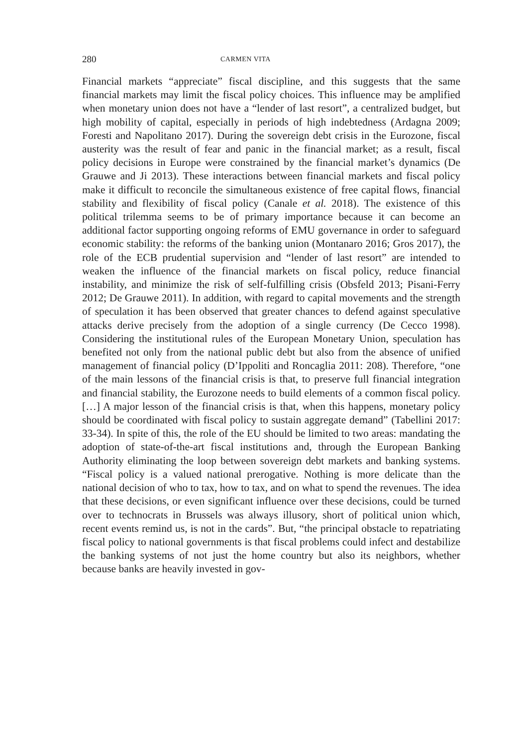280 CARMEN VITA
Financial markets “appreciate” fiscal discipline, and this suggests that the same financial markets may limit the fiscal policy choices. This influence may be amplified when monetary union does not have a “lender of last resort”, a centralized budget, but high mobility of capital, especially in periods of high indebtedness (Ardagna 2009; Foresti and Napolitano 2017). During the sovereign debt crisis in the Eurozone, fiscal austerity was the result of fear and panic in the financial market; as a result, fiscal policy decisions in Europe were constrained by the financial market’s dynamics (De Grauwe and Ji 2013). These interactions between financial markets and fiscal policy make it difficult to reconcile the simultaneous existence of free capital flows, financial stability and flexibility of fiscal policy (Canale et al. 2018). The existence of this political trilemma seems to be of primary importance because it can become an additional factor supporting ongoing reforms of EMU governance in order to safeguard economic stability: the reforms of the banking union (Montanaro 2016; Gros 2017), the role of the ECB prudential supervision and “lender of last resort” are intended to weaken the influence of the financial markets on fiscal policy, reduce financial instability, and minimize the risk of self-fulfilling crisis (Obsfeld 2013; Pisani-Ferry 2012; De Grauwe 2011). In addition, with regard to capital movements and the strength of speculation it has been observed that greater chances to defend against speculative attacks derive precisely from the adoption of a single currency (De Cecco 1998). Considering the institutional rules of the European Monetary Union, speculation has benefited not only from the national public debt but also from the absence of unified management of financial policy (D’Ippoliti and Roncaglia 2011: 208). Therefore, “one of the main lessons of the financial crisis is that, to preserve full financial integration and financial stability, the Eurozone needs to build elements of a common fiscal policy. […] A major lesson of the financial crisis is that, when this happens, monetary policy should be coordinated with fiscal policy to sustain aggregate demand” (Tabellini 2017: 33-34). In spite of this, the role of the EU should be limited to two areas: mandating the adoption of state-of-the-art fiscal institutions and, through the European Banking Authority eliminating the loop between sovereign debt markets and banking systems. “Fiscal policy is a valued national prerogative. Nothing is more delicate than the national decision of who to tax, how to tax, and on what to spend the revenues. The idea that these decisions, or even significant influence over these decisions, could be turned over to technocrats in Brussels was always illusory, short of political union which, recent events remind us, is not in the cards”. But, “the principal obstacle to repatriating fiscal policy to national governments is that fiscal problems could infect and destabilize the banking systems of not just the home country but also its neighbors, whether because banks are heavily invested in gov-